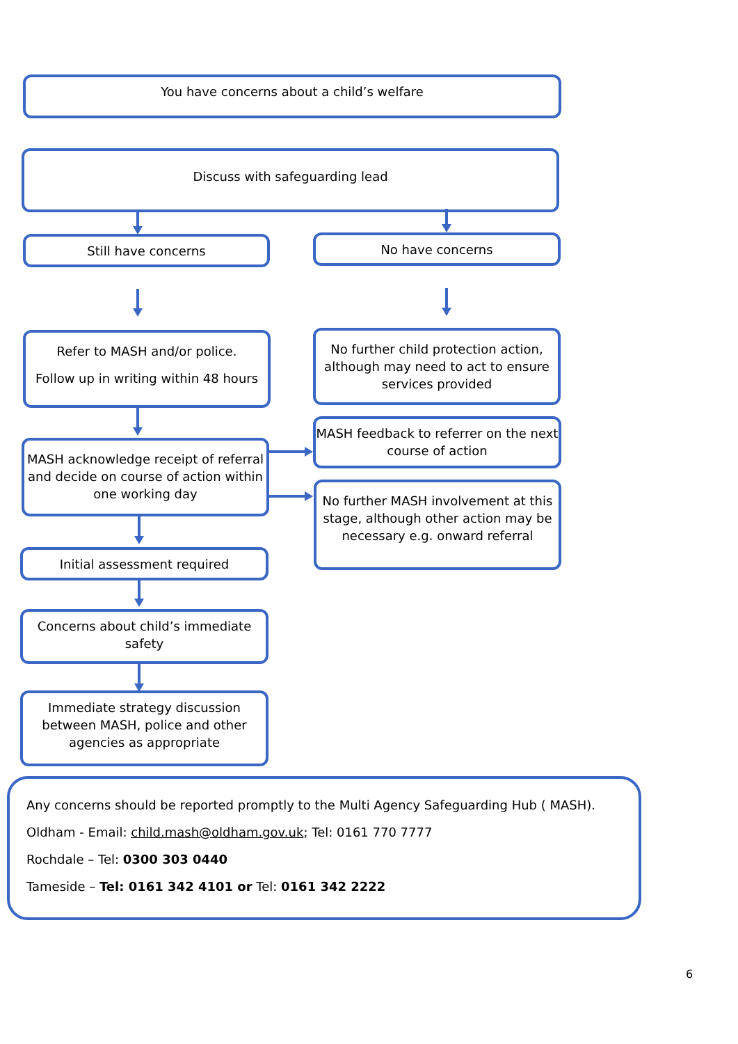You have concerns about a child’s welfare
Discuss with safeguarding lead
Still have concerns No have concerns
Refer to MASH and/or police.
Follow up in writing within 48 hours
No further child protection action, although may need to act to ensure services provided
MASH feedback to referrer on the next course of action
MASH acknowledge receipt of referral and decide on course of action within one working day
No further MASH involvement at this stage, although other action may be necessary e.g. onward referral
Initial assessment required
Concerns about child’s immediate safety
Immediate strategy discussion between MASH, police and other agencies as appropriate
Any concerns should be reported promptly to the Multi Agency Safeguarding Hub ( MASH).
Oldham - Email: child.mash@oldham.gov.uk; Tel: 0161 770 7777
Rochdale – Tel: 0300 303 0440
Tameside – Tel: 0161 342 4101 or Tel: 0161 342 2222
6